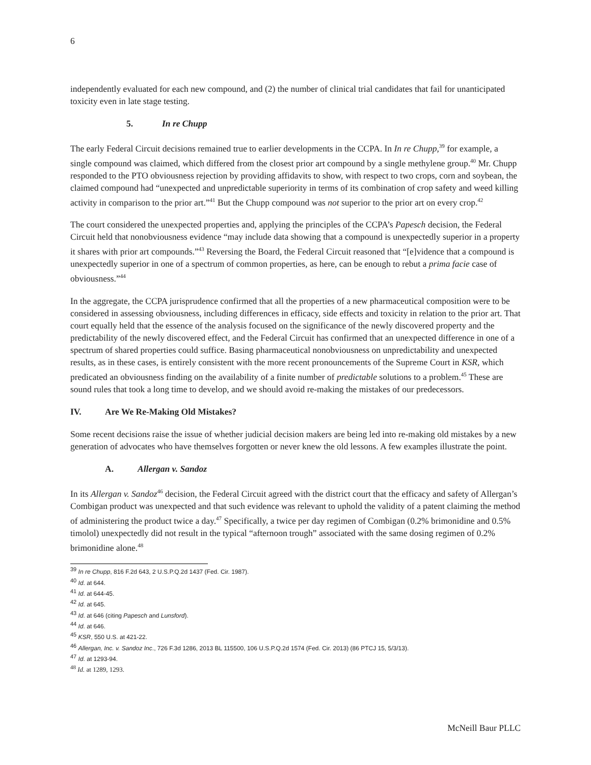6
independently evaluated for each new compound, and (2) the number of clinical trial candidates that fail for unanticipated toxicity even in late stage testing.
5. In re Chupp
The early Federal Circuit decisions remained true to earlier developments in the CCPA. In In re Chupp,<sup>39</sup> for example, a single compound was claimed, which differed from the closest prior art compound by a single methylene group.<sup>40</sup> Mr. Chupp responded to the PTO obviousness rejection by providing affidavits to show, with respect to two crops, corn and soybean, the claimed compound had “unexpected and unpredictable superiority in terms of its combination of crop safety and weed killing activity in comparison to the prior art.”<sup>41</sup> But the Chupp compound was not superior to the prior art on every crop.<sup>42</sup>
The court considered the unexpected properties and, applying the principles of the CCPA’s Papesch decision, the Federal Circuit held that nonobviousness evidence “may include data showing that a compound is unexpectedly superior in a property it shares with prior art compounds.”<sup>43</sup> Reversing the Board, the Federal Circuit reasoned that “[e]vidence that a compound is unexpectedly superior in one of a spectrum of common properties, as here, can be enough to rebut a prima facie case of obviousness.”<sup>44</sup>
In the aggregate, the CCPA jurisprudence confirmed that all the properties of a new pharmaceutical composition were to be considered in assessing obviousness, including differences in efficacy, side effects and toxicity in relation to the prior art. That court equally held that the essence of the analysis focused on the significance of the newly discovered property and the predictability of the newly discovered effect, and the Federal Circuit has confirmed that an unexpected difference in one of a spectrum of shared properties could suffice. Basing pharmaceutical nonobviousness on unpredictability and unexpected results, as in these cases, is entirely consistent with the more recent pronouncements of the Supreme Court in KSR, which predicated an obviousness finding on the availability of a finite number of predictable solutions to a problem.<sup>45</sup> These are sound rules that took a long time to develop, and we should avoid re-making the mistakes of our predecessors.
IV. Are We Re-Making Old Mistakes?
Some recent decisions raise the issue of whether judicial decision makers are being led into re-making old mistakes by a new generation of advocates who have themselves forgotten or never knew the old lessons. A few examples illustrate the point.
A. Allergan v. Sandoz
In its Allergan v. Sandoz<sup>46</sup> decision, the Federal Circuit agreed with the district court that the efficacy and safety of Allergan’s Combigan product was unexpected and that such evidence was relevant to uphold the validity of a patent claiming the method of administering the product twice a day.<sup>47</sup> Specifically, a twice per day regimen of Combigan (0.2% brimonidine and 0.5% timolol) unexpectedly did not result in the typical “afternoon trough” associated with the same dosing regimen of 0.2% brimonidine alone.<sup>48</sup>
<sup>39</sup> In re Chupp, 816 F.2d 643, 2 U.S.P.Q.2d 1437 (Fed. Cir. 1987).
<sup>40</sup> Id. at 644.
<sup>41</sup> Id. at 644-45.
<sup>42</sup> Id. at 645.
<sup>43</sup> Id. at 646 (citing Papesch and Lunsford).
<sup>44</sup> Id. at 646.
<sup>45</sup> KSR, 550 U.S. at 421-22.
<sup>46</sup> Allergan, Inc. v. Sandoz Inc., 726 F.3d 1286, 2013 BL 115500, 106 U.S.P.Q.2d 1574 (Fed. Cir. 2013) (86 PTCJ 15, 5/3/13).
<sup>47</sup> Id. at 1293-94.
<sup>48</sup> Id. at 1289, 1293.
McNeill Baur PLLC